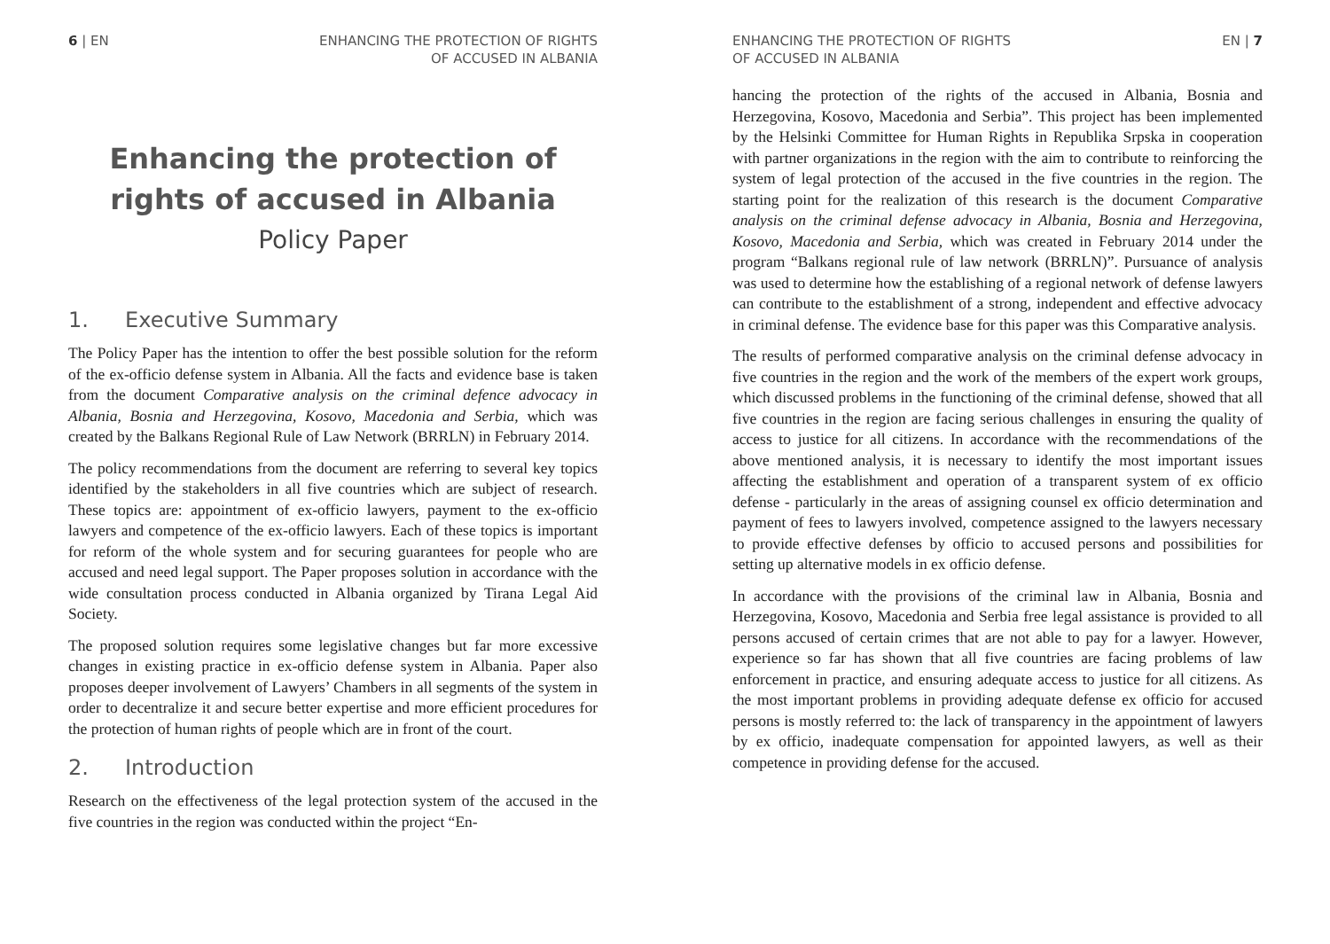6 | EN ENHANCING THE PROTECTION OF RIGHTS
OF ACCUSED IN ALBANIA
Enhancing the protection of
rights of accused in Albania
Policy Paper
1. Executive Summary
The Policy Paper has the intention to offer the best possible solution for the reform of the ex-officio defense system in Albania. All the facts and evidence base is taken from the document Comparative analysis on the criminal defence advocacy in Albania, Bosnia and Herzegovina, Kosovo, Macedonia and Serbia, which was created by the Balkans Regional Rule of Law Network (BRRLN) in February 2014.
The policy recommendations from the document are referring to several key topics identified by the stakeholders in all five countries which are subject of research. These topics are: appointment of ex-officio lawyers, payment to the ex-officio lawyers and competence of the ex-officio lawyers. Each of these topics is important for reform of the whole system and for securing guarantees for people who are accused and need legal support. The Paper proposes solution in accordance with the wide consultation process conducted in Albania organized by Tirana Legal Aid Society.
The proposed solution requires some legislative changes but far more excessive changes in existing practice in ex-officio defense system in Albania. Paper also proposes deeper involvement of Lawyers’ Chambers in all segments of the system in order to decentralize it and secure better expertise and more efficient procedures for the protection of human rights of people which are in front of the court.
2. Introduction
Research on the effectiveness of the legal protection system of the accused in the five countries in the region was conducted within the project “En-
ENHANCING THE PROTECTION OF RIGHTS
OF ACCUSED IN ALBANIA
EN | 7
hancing the protection of the rights of the accused in Albania, Bosnia and Herzegovina, Kosovo, Macedonia and Serbia”. This project has been implemented by the Helsinki Committee for Human Rights in Republika Srpska in cooperation with partner organizations in the region with the aim to contribute to reinforcing the system of legal protection of the accused in the five countries in the region. The starting point for the realization of this research is the document Comparative analysis on the criminal defense advocacy in Albania, Bosnia and Herzegovina, Kosovo, Macedonia and Serbia, which was created in February 2014 under the program “Balkans regional rule of law network (BRRLN)”. Pursuance of analysis was used to determine how the establishing of a regional network of defense lawyers can contribute to the establishment of a strong, independent and effective advocacy in criminal defense. The evidence base for this paper was this Comparative analysis.
The results of performed comparative analysis on the criminal defense advocacy in five countries in the region and the work of the members of the expert work groups, which discussed problems in the functioning of the criminal defense, showed that all five countries in the region are facing serious challenges in ensuring the quality of access to justice for all citizens. In accordance with the recommendations of the above mentioned analysis, it is necessary to identify the most important issues affecting the establishment and operation of a transparent system of ex officio defense - particularly in the areas of assigning counsel ex officio determination and payment of fees to lawyers involved, competence assigned to the lawyers necessary to provide effective defenses by officio to accused persons and possibilities for setting up alternative models in ex officio defense.
In accordance with the provisions of the criminal law in Albania, Bosnia and Herzegovina, Kosovo, Macedonia and Serbia free legal assistance is provided to all persons accused of certain crimes that are not able to pay for a lawyer. However, experience so far has shown that all five countries are facing problems of law enforcement in practice, and ensuring adequate access to justice for all citizens. As the most important problems in providing adequate defense ex officio for accused persons is mostly referred to: the lack of transparency in the appointment of lawyers by ex officio, inadequate compensation for appointed lawyers, as well as their competence in providing defense for the accused.